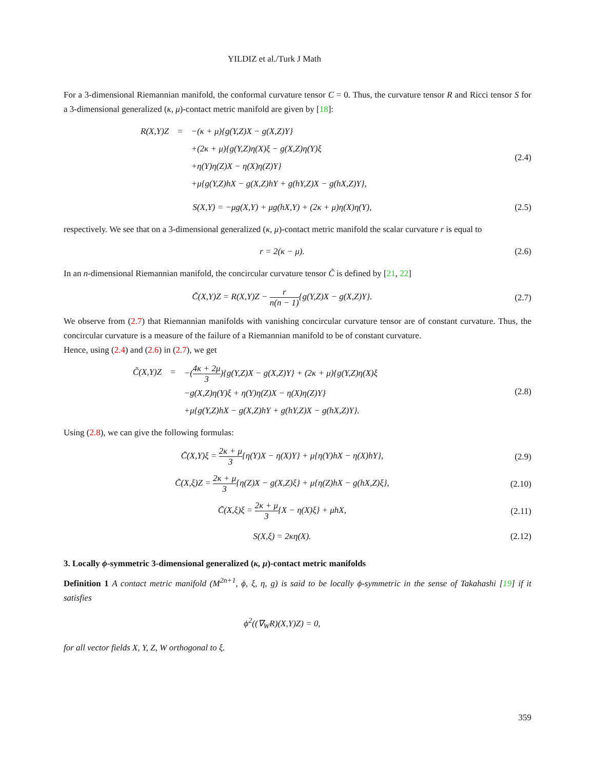YILDIZ et al./Turk J Math
For a 3-dimensional Riemannian manifold, the conformal curvature tensor C = 0. Thus, the curvature tensor R and Ricci tensor S for a 3-dimensional generalized (κ, μ)-contact metric manifold are given by [18]:
R(X,Y)Z = −(κ + μ){g(Y,Z)X − g(X,Z)Y} +(2κ + μ){g(Y,Z)η(X)ξ − g(X,Z)η(Y)ξ +η(Y)η(Z)X − η(X)η(Z)Y} +μ{g(Y,Z)hX − g(X,Z)hY + g(hY,Z)X − g(hX,Z)Y},
(2.4)
S(X,Y) = −μg(X,Y) + μg(hX,Y) + (2κ + μ)η(X)η(Y),
(2.5)
respectively. We see that on a 3-dimensional generalized (κ, μ)-contact metric manifold the scalar curvature r is equal to
r = 2(κ − μ).
(2.6)
In an n-dimensional Riemannian manifold, the concircular curvature tensor C̃ is defined by [21, 22]
C̃(X,Y)Z = R(X,Y)Z − r n(n − 1){g(Y,Z)X − g(X,Z)Y}.
(2.7)
We observe from (2.7) that Riemannian manifolds with vanishing concircular curvature tensor are of constant curvature. Thus, the concircular curvature is a measure of the failure of a Riemannian manifold to be of constant curvature.
Hence, using (2.4) and (2.6) in (2.7), we get
C̃(X,Y)Z = −(4κ + 2μ 3){g(Y,Z)X − g(X,Z)Y} + (2κ + μ){g(Y,Z)η(X)ξ −g(X,Z)η(Y)ξ + η(Y)η(Z)X − η(X)η(Z)Y} +μ{g(Y,Z)hX − g(X,Z)hY + g(hY,Z)X − g(hX,Z)Y}.
(2.8)
Using (2.8), we can give the following formulas:
C̃(X,Y)ξ = 2κ + μ 3{η(Y)X − η(X)Y} + μ{η(Y)hX − η(X)hY},
(2.9)
C̃(X,ξ)Z = 2κ + μ 3{η(Z)X − g(X,Z)ξ} + μ{η(Z)hX − g(hX,Z)ξ},
(2.10)
C̃(X,ξ)ξ = 2κ + μ 3{X − η(X)ξ} + μhX,
(2.11)
S(X,ξ) = 2κη(X).
(2.12)
3. Locally ϕ-symmetric 3-dimensional generalized (κ, μ)-contact metric manifolds
Definition 1 A contact metric manifold (M<sup>2n+1</sup>, ϕ, ξ, η, g) is said to be locally ϕ-symmetric in the sense of Takahashi [19] if it satisfies
ϕ<sup>2</sup>((∇<sub>W</sub>R)(X,Y)Z) = 0,
for all vector fields X, Y, Z, W orthogonal to ξ.
359